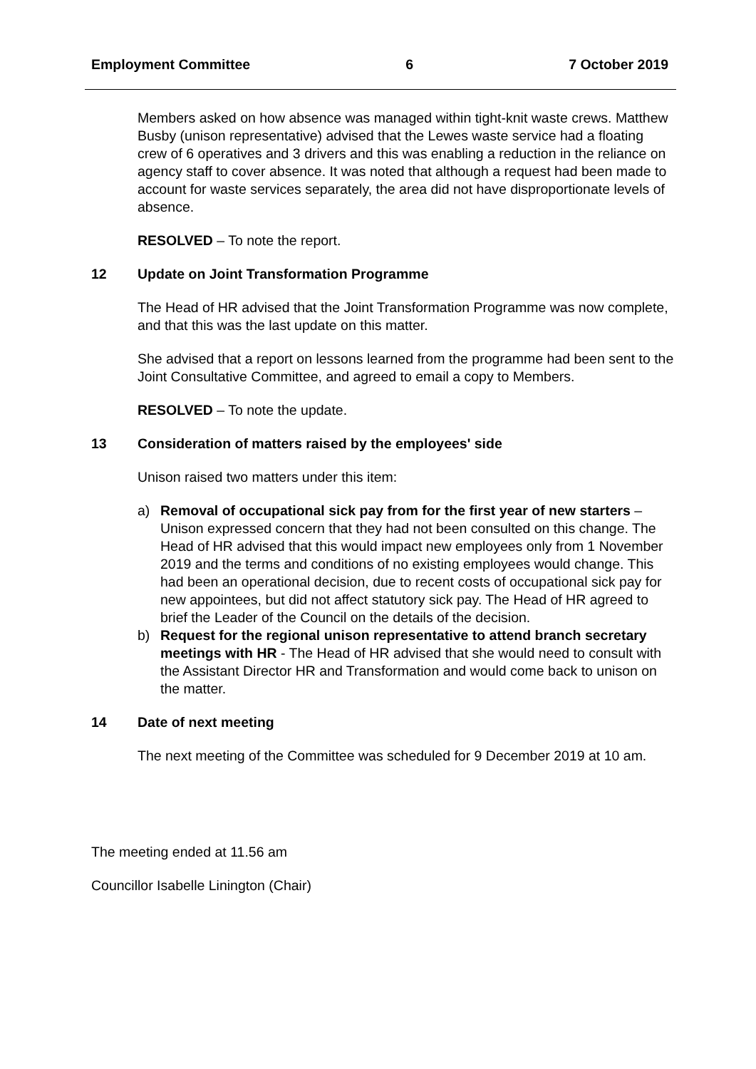Employment Committee 6 7 October 2019
Members asked on how absence was managed within tight-knit waste crews. Matthew Busby (unison representative) advised that the Lewes waste service had a floating crew of 6 operatives and 3 drivers and this was enabling a reduction in the reliance on agency staff to cover absence. It was noted that although a request had been made to account for waste services separately, the area did not have disproportionate levels of absence.
RESOLVED – To note the report.
12 Update on Joint Transformation Programme
The Head of HR advised that the Joint Transformation Programme was now complete, and that this was the last update on this matter.
She advised that a report on lessons learned from the programme had been sent to the Joint Consultative Committee, and agreed to email a copy to Members.
RESOLVED – To note the update.
13 Consideration of matters raised by the employees' side
Unison raised two matters under this item:
a) Removal of occupational sick pay from for the first year of new starters – Unison expressed concern that they had not been consulted on this change. The Head of HR advised that this would impact new employees only from 1 November 2019 and the terms and conditions of no existing employees would change. This had been an operational decision, due to recent costs of occupational sick pay for new appointees, but did not affect statutory sick pay. The Head of HR agreed to brief the Leader of the Council on the details of the decision.
b) Request for the regional unison representative to attend branch secretary meetings with HR - The Head of HR advised that she would need to consult with the Assistant Director HR and Transformation and would come back to unison on the matter.
14 Date of next meeting
The next meeting of the Committee was scheduled for 9 December 2019 at 10 am.
The meeting ended at 11.56 am
Councillor Isabelle Linington (Chair)